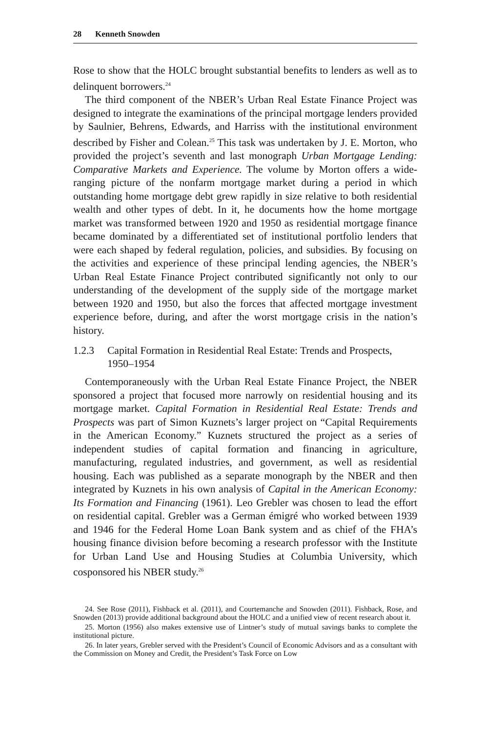28 Kenneth Snowden
Rose to show that the HOLC brought substantial benefits to lenders as well as to delinquent borrowers.<sup>24</sup>
The third component of the NBER’s Urban Real Estate Finance Project was designed to integrate the examinations of the principal mortgage lenders provided by Saulnier, Behrens, Edwards, and Harriss with the institutional environment described by Fisher and Colean.<sup>25</sup> This task was undertaken by J. E. Morton, who provided the project’s seventh and last monograph Urban Mortgage Lending: Comparative Markets and Experience. The volume by Morton offers a wide-ranging picture of the nonfarm mortgage market during a period in which outstanding home mortgage debt grew rapidly in size relative to both residential wealth and other types of debt. In it, he documents how the home mortgage market was transformed between 1920 and 1950 as residential mortgage finance became dominated by a differentiated set of institutional portfolio lenders that were each shaped by federal regulation, policies, and subsidies. By focusing on the activities and experience of these principal lending agencies, the NBER’s Urban Real Estate Finance Project contributed significantly not only to our understanding of the development of the supply side of the mortgage market between 1920 and 1950, but also the forces that affected mortgage investment experience before, during, and after the worst mortgage crisis in the nation’s history.
1.2.3 Capital Formation in Residential Real Estate: Trends and Prospects, 1950–1954
Contemporaneously with the Urban Real Estate Finance Project, the NBER sponsored a project that focused more narrowly on residential housing and its mortgage market. Capital Formation in Residential Real Estate: Trends and Prospects was part of Simon Kuznets’s larger project on “Capital Requirements in the American Economy.” Kuznets structured the project as a series of independent studies of capital formation and financing in agriculture, manufacturing, regulated industries, and government, as well as residential housing. Each was published as a separate monograph by the NBER and then integrated by Kuznets in his own analysis of Capital in the American Economy: Its Formation and Financing (1961). Leo Grebler was chosen to lead the effort on residential capital. Grebler was a German émigré who worked between 1939 and 1946 for the Federal Home Loan Bank system and as chief of the FHA’s housing finance division before becoming a research professor with the Institute for Urban Land Use and Housing Studies at Columbia University, which cosponsored his NBER study.<sup>26</sup>
24. See Rose (2011), Fishback et al. (2011), and Courtemanche and Snowden (2011). Fishback, Rose, and Snowden (2013) provide additional background about the HOLC and a unified view of recent research about it.
25. Morton (1956) also makes extensive use of Lintner’s study of mutual savings banks to complete the institutional picture.
26. In later years, Grebler served with the President’s Council of Economic Advisors and as a consultant with the Commission on Money and Credit, the President’s Task Force on Low